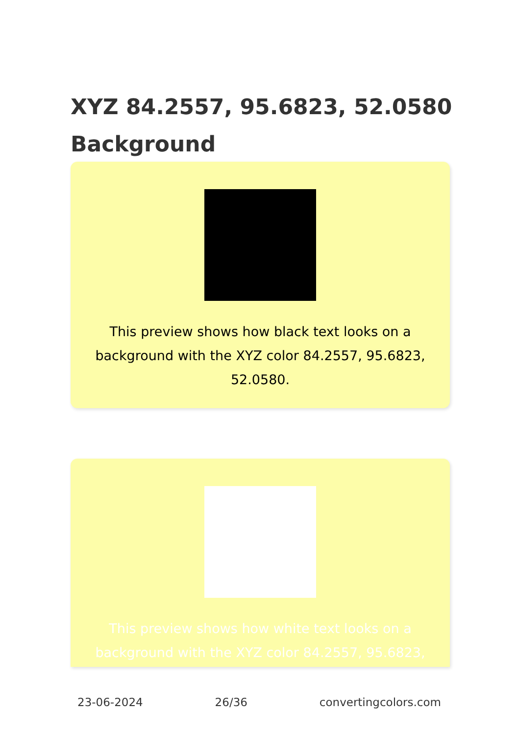XYZ 84.2557, 95.6823, 52.0580 Background
This preview shows how black text looks on a background with the XYZ color 84.2557, 95.6823, 52.0580.
This preview shows how white text looks on a background with the XYZ color 84.2557, 95.6823,
23-06-2024 26/36 convertingcolors.com